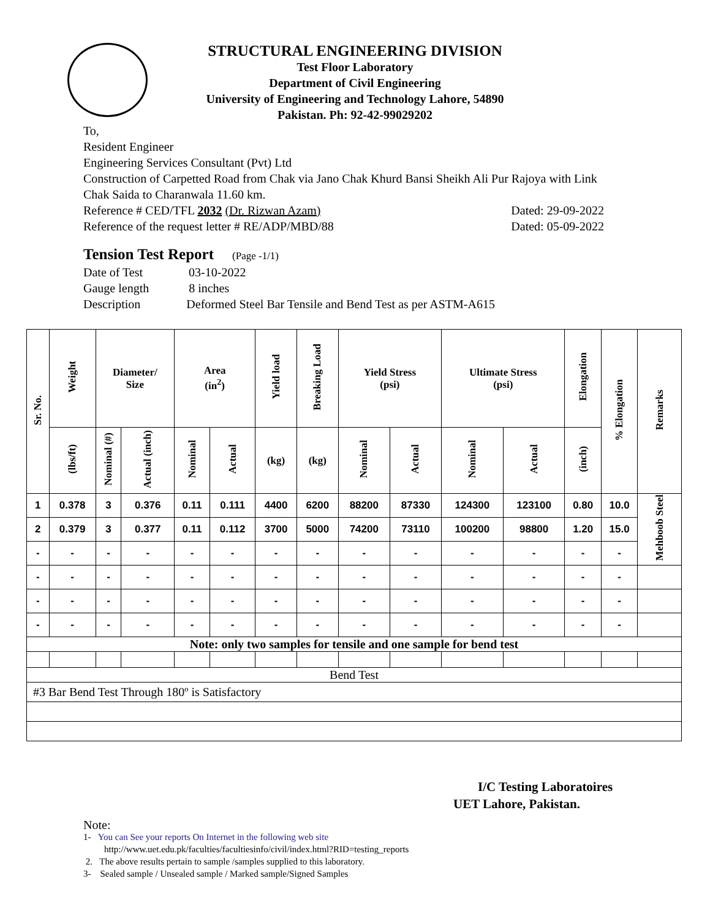STRUCTURAL ENGINEERING DIVISION
Test Floor Laboratory
Department of Civil Engineering
University of Engineering and Technology Lahore, 54890
Pakistan. Ph: 92-42-99029202
To,
Resident Engineer
Engineering Services Consultant (Pvt) Ltd
Construction of Carpetted Road from Chak via Jano Chak Khurd Bansi Sheikh Ali Pur Rajoya with Link Chak Saida to Charanwala 11.60 km.
Reference # CED/TFL 2032 (Dr. Rizwan Azam) Dated: 29-09-2022
Reference of the request letter # RE/ADP/MBD/88 Dated: 05-09-2022
Tension Test Report (Page -1/1)
Date of Test 03-10-2022
Gauge length 8 inches
Description Deformed Steel Bar Tensile and Bend Test as per ASTM-A615
| Sr. No. | Weight | Diameter/ Size | | Area (in<sup>2</sup>) | | Yield load | Breaking Load | Yield Stress (psi) | | Ultimate Stress (psi) | | Elongation | % Elongation | Remarks |
| --- | --- | --- | --- | --- | --- | --- | --- | --- | --- | --- | --- | --- | --- | --- |
| | (lbs/ft) | Nominal (#) | Actual (inch) | Nominal | Actual | (kg) | (kg) | Nominal | Actual | Nominal | Actual | (inch) | | |
| 1 | 0.378 | 3 | 0.376 | 0.11 | 0.111 | 4400 | 6200 | 88200 | 87330 | 124300 | 123100 | 0.80 | 10.0 | Mehboob Steel |
| 2 | 0.379 | 3 | 0.377 | 0.11 | 0.112 | 3700 | 5000 | 74200 | 73110 | 100200 | 98800 | 1.20 | 15.0 | |
| - | - | - | - | - | - | - | - | - | - | - | - | - | - | |
| - | - | - | - | - | - | - | - | - | - | - | - | - | - | |
| - | - | - | - | - | - | - | - | - | - | - | - | - | - | |
| - | - | - | - | - | - | - | - | - | - | - | - | - | - | |
| Note: only two samples for tensile and one sample for bend test | | | | | | | | | | | | | | |
| Bend Test | | | | | | | | | | | | | | |
| #3 Bar Bend Test Through 180º is Satisfactory | | | | | | | | | | | | | | |
I/C Testing Laboratoires
UET Lahore, Pakistan.
Note:
1- You can See your reports On Internet in the following web site
http://www.uet.edu.pk/faculties/facultiesinfo/civil/index.html?RID=testing_reports
2. The above results pertain to sample /samples supplied to this laboratory.
3- Sealed sample / Unsealed sample / Marked sample/Signed Samples